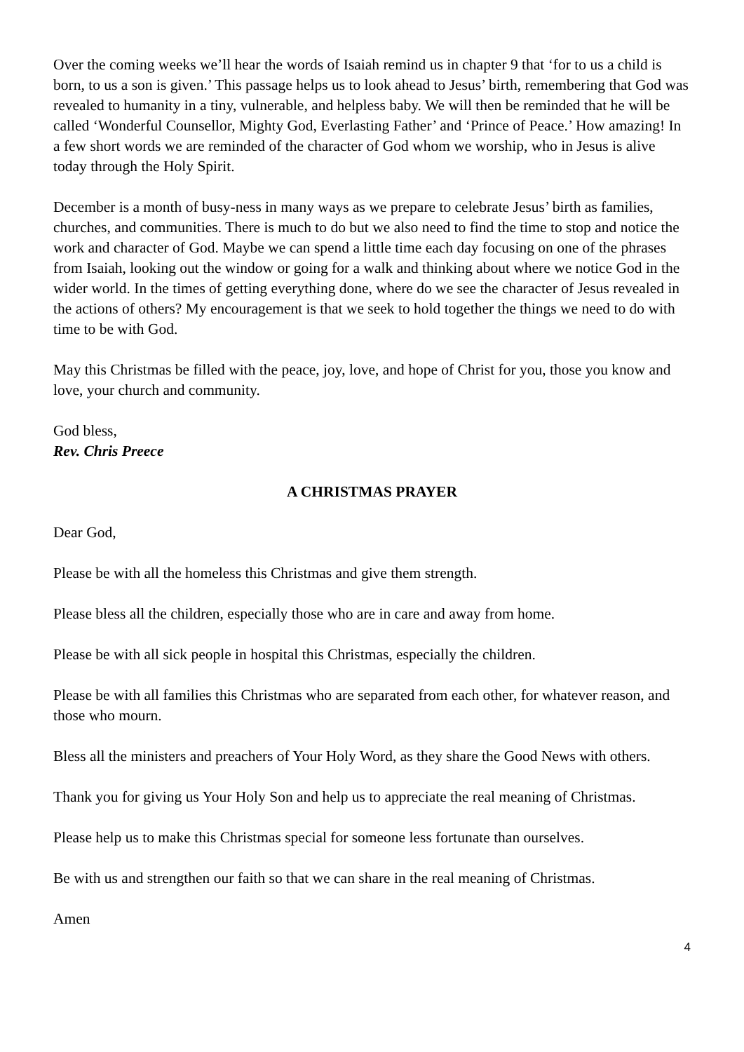Over the coming weeks we’ll hear the words of Isaiah remind us in chapter 9 that ‘for to us a child is born, to us a son is given.’ This passage helps us to look ahead to Jesus’ birth, remembering that God was revealed to humanity in a tiny, vulnerable, and helpless baby. We will then be reminded that he will be called ‘Wonderful Counsellor, Mighty God, Everlasting Father’ and ‘Prince of Peace.’ How amazing! In a few short words we are reminded of the character of God whom we worship, who in Jesus is alive today through the Holy Spirit.
December is a month of busy-ness in many ways as we prepare to celebrate Jesus’ birth as families, churches, and communities. There is much to do but we also need to find the time to stop and notice the work and character of God. Maybe we can spend a little time each day focusing on one of the phrases from Isaiah, looking out the window or going for a walk and thinking about where we notice God in the wider world. In the times of getting everything done, where do we see the character of Jesus revealed in the actions of others? My encouragement is that we seek to hold together the things we need to do with time to be with God.
May this Christmas be filled with the peace, joy, love, and hope of Christ for you, those you know and love, your church and community.
God bless,
Rev. Chris Preece
A CHRISTMAS PRAYER
Dear God,
Please be with all the homeless this Christmas and give them strength.
Please bless all the children, especially those who are in care and away from home.
Please be with all sick people in hospital this Christmas, especially the children.
Please be with all families this Christmas who are separated from each other, for whatever reason, and those who mourn.
Bless all the ministers and preachers of Your Holy Word, as they share the Good News with others.
Thank you for giving us Your Holy Son and help us to appreciate the real meaning of Christmas.
Please help us to make this Christmas special for someone less fortunate than ourselves.
Be with us and strengthen our faith so that we can share in the real meaning of Christmas.
Amen
4